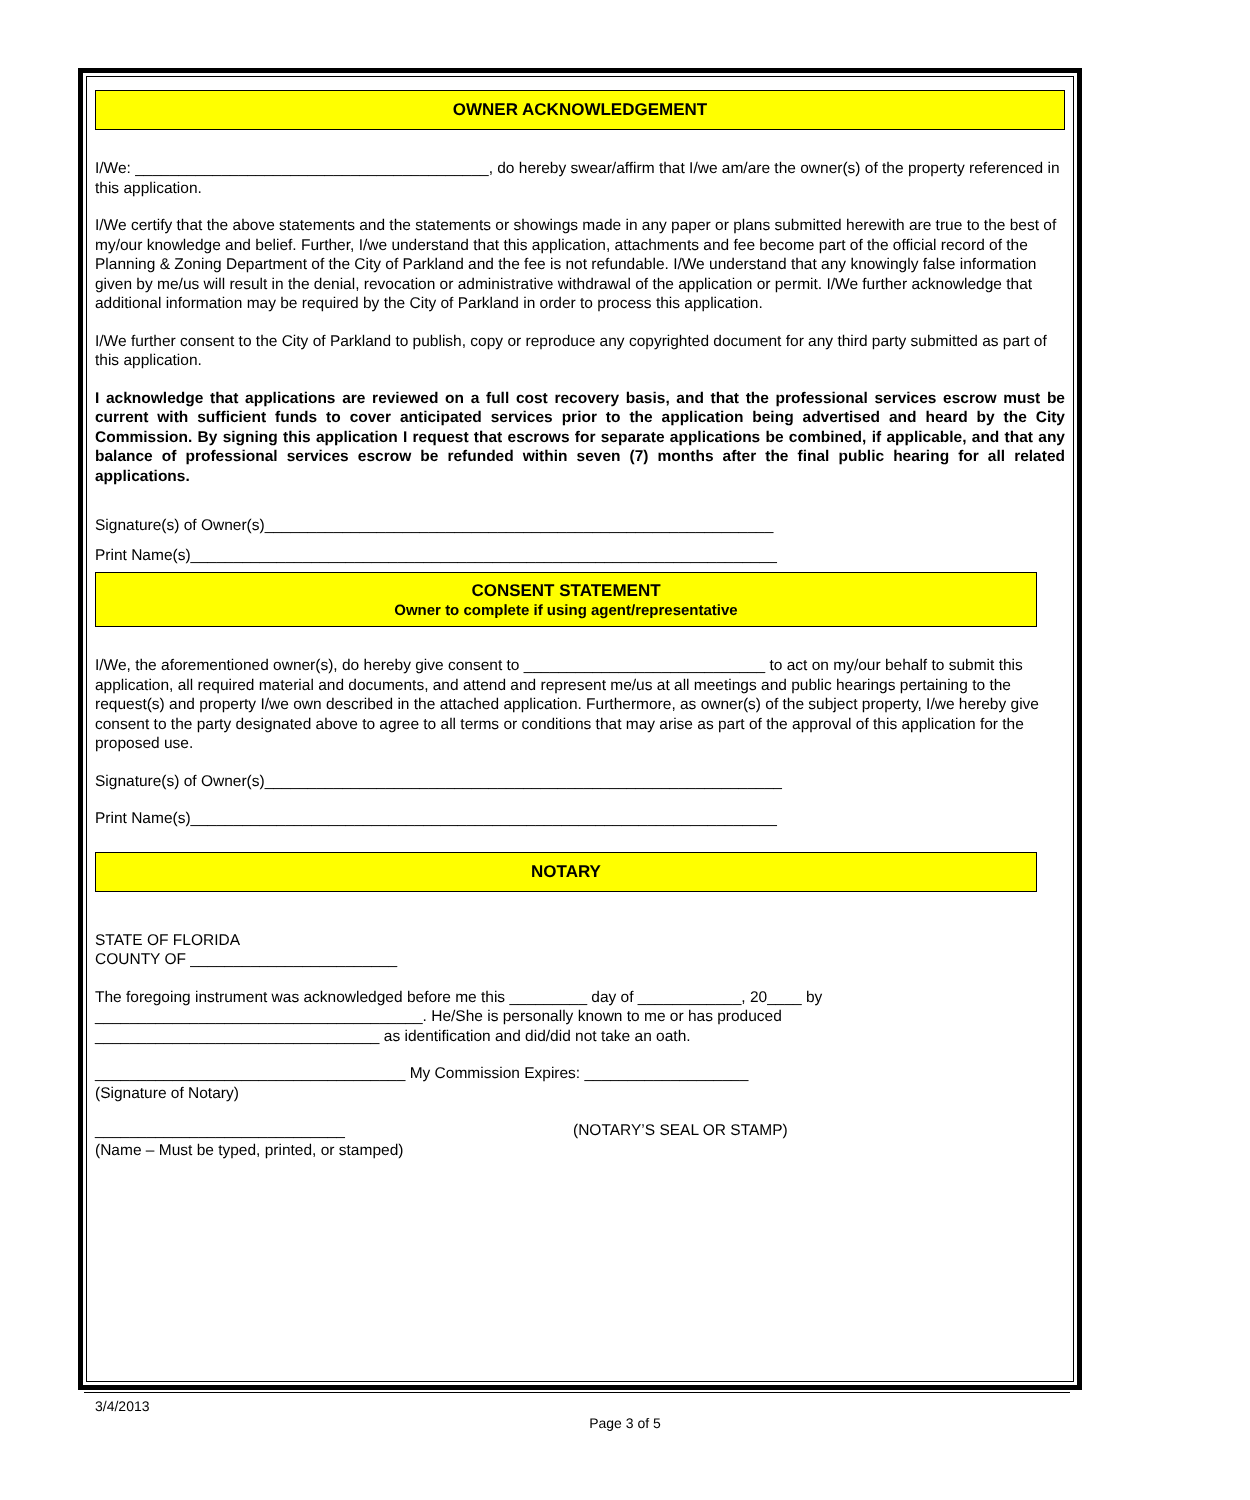OWNER ACKNOWLEDGEMENT
I/We: _________________________________________, do hereby swear/affirm that I/we am/are the owner(s) of the property referenced in this application.
I/We certify that the above statements and the statements or showings made in any paper or plans submitted herewith are true to the best of my/our knowledge and belief. Further, I/we understand that this application, attachments and fee become part of the official record of the Planning & Zoning Department of the City of Parkland and the fee is not refundable. I/We understand that any knowingly false information given by me/us will result in the denial, revocation or administrative withdrawal of the application or permit. I/We further acknowledge that additional information may be required by the City of Parkland in order to process this application.
I/We further consent to the City of Parkland to publish, copy or reproduce any copyrighted document for any third party submitted as part of this application.
I acknowledge that applications are reviewed on a full cost recovery basis, and that the professional services escrow must be current with sufficient funds to cover anticipated services prior to the application being advertised and heard by the City Commission. By signing this application I request that escrows for separate applications be combined, if applicable, and that any balance of professional services escrow be refunded within seven (7) months after the final public hearing for all related applications.
Signature(s) of Owner(s)___________________________________________________________
Print Name(s)____________________________________________________________________
CONSENT STATEMENT
Owner to complete if using agent/representative
I/We, the aforementioned owner(s), do hereby give consent to ____________________________ to act on my/our behalf to submit this application, all required material and documents, and attend and represent me/us at all meetings and public hearings pertaining to the request(s) and property I/we own described in the attached application. Furthermore, as owner(s) of the subject property, I/we hereby give consent to the party designated above to agree to all terms or conditions that may arise as part of the approval of this application for the proposed use.
Signature(s) of Owner(s)____________________________________________________________
Print Name(s)____________________________________________________________________
NOTARY
STATE OF FLORIDA
COUNTY OF ________________________
The foregoing instrument was acknowledged before me this _________ day of ____________, 20____ by
______________________________________. He/She is personally known to me or has produced
_________________________________ as identification and did/did not take an oath.
____________________________________ My Commission Expires: ___________________
(Signature of Notary)
_____________________________
(Name – Must be typed, printed, or stamped)
(NOTARY’S SEAL OR STAMP)
3/4/2013
Page 3 of 5